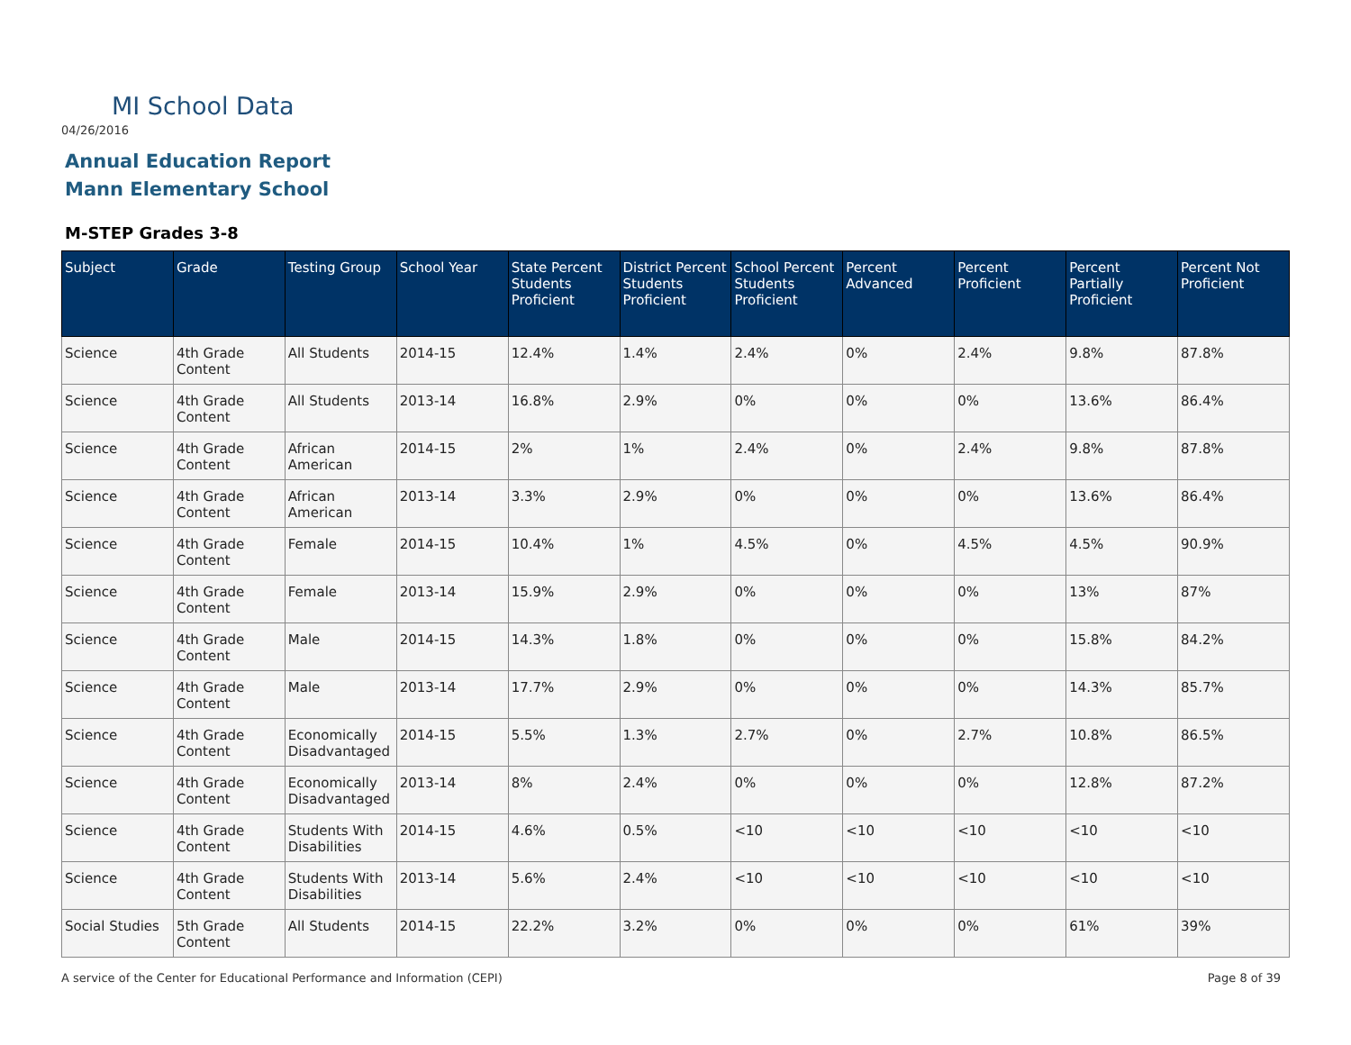MI School Data
04/26/2016
Annual Education Report
Mann Elementary School
M-STEP Grades 3-8
| Subject | Grade | Testing Group | School Year | State Percent Students Proficient | District Percent Students Proficient | School Percent Students Proficient | Percent Advanced | Percent Proficient | Percent Partially Proficient | Percent Not Proficient |
| --- | --- | --- | --- | --- | --- | --- | --- | --- | --- | --- |
| Science | 4th Grade Content | All Students | 2014-15 | 12.4% | 1.4% | 2.4% | 0% | 2.4% | 9.8% | 87.8% |
| Science | 4th Grade Content | All Students | 2013-14 | 16.8% | 2.9% | 0% | 0% | 0% | 13.6% | 86.4% |
| Science | 4th Grade Content | African American | 2014-15 | 2% | 1% | 2.4% | 0% | 2.4% | 9.8% | 87.8% |
| Science | 4th Grade Content | African American | 2013-14 | 3.3% | 2.9% | 0% | 0% | 0% | 13.6% | 86.4% |
| Science | 4th Grade Content | Female | 2014-15 | 10.4% | 1% | 4.5% | 0% | 4.5% | 4.5% | 90.9% |
| Science | 4th Grade Content | Female | 2013-14 | 15.9% | 2.9% | 0% | 0% | 0% | 13% | 87% |
| Science | 4th Grade Content | Male | 2014-15 | 14.3% | 1.8% | 0% | 0% | 0% | 15.8% | 84.2% |
| Science | 4th Grade Content | Male | 2013-14 | 17.7% | 2.9% | 0% | 0% | 0% | 14.3% | 85.7% |
| Science | 4th Grade Content | Economically Disadvantaged | 2014-15 | 5.5% | 1.3% | 2.7% | 0% | 2.7% | 10.8% | 86.5% |
| Science | 4th Grade Content | Economically Disadvantaged | 2013-14 | 8% | 2.4% | 0% | 0% | 0% | 12.8% | 87.2% |
| Science | 4th Grade Content | Students With Disabilities | 2014-15 | 4.6% | 0.5% | <10 | <10 | <10 | <10 | <10 |
| Science | 4th Grade Content | Students With Disabilities | 2013-14 | 5.6% | 2.4% | <10 | <10 | <10 | <10 | <10 |
| Social Studies | 5th Grade Content | All Students | 2014-15 | 22.2% | 3.2% | 0% | 0% | 0% | 61% | 39% |
A service of the Center for Educational Performance and Information (CEPI)
Page 8 of 39